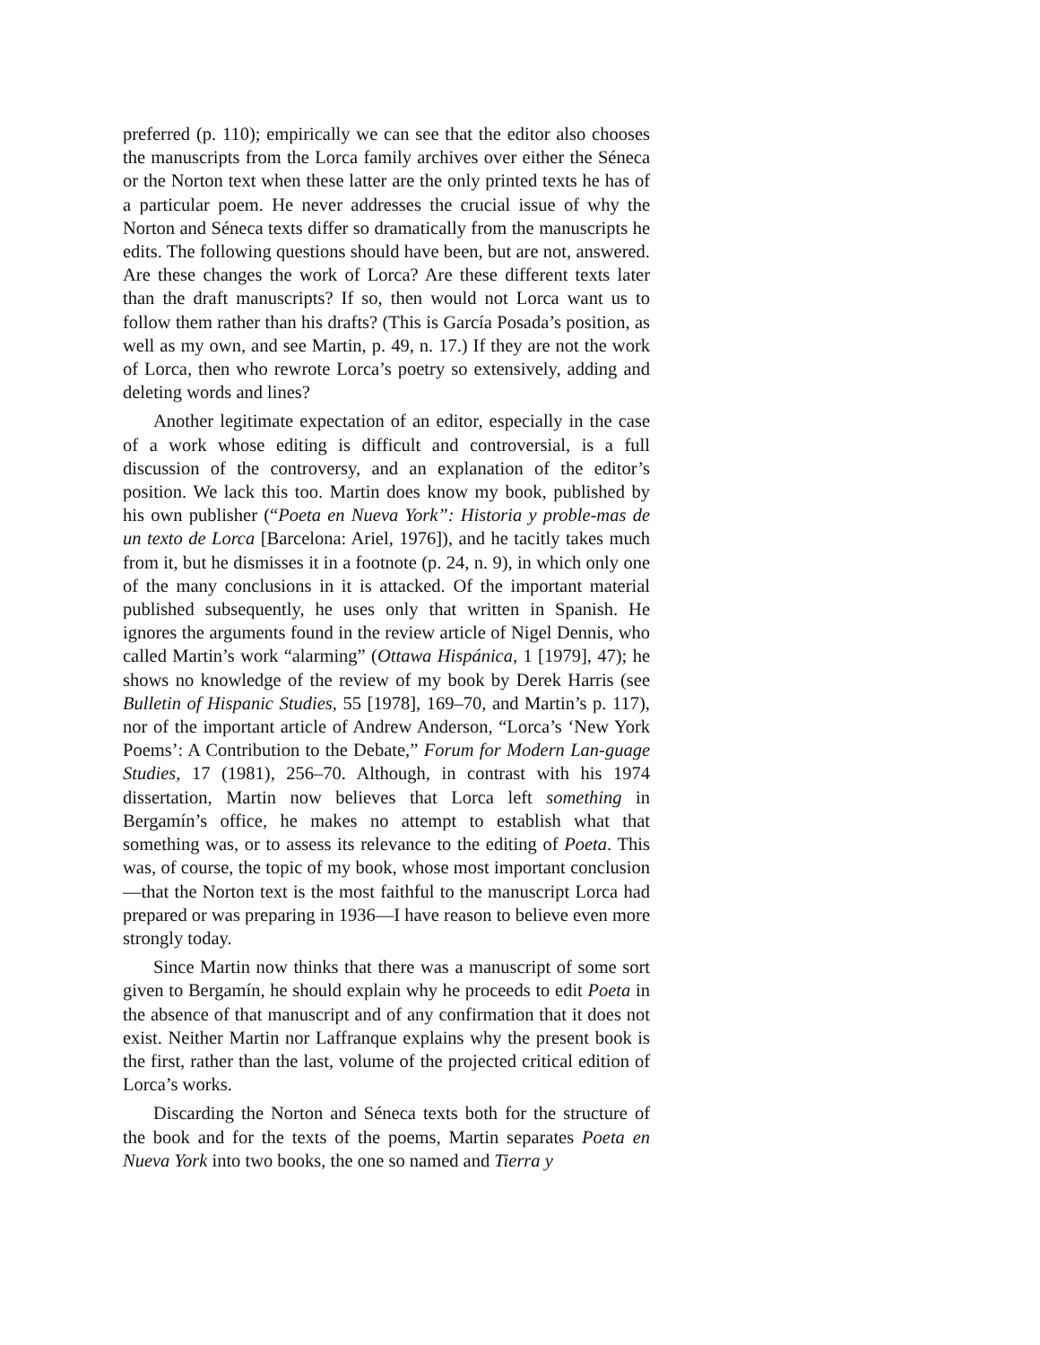preferred (p. 110); empirically we can see that the editor also chooses the manuscripts from the Lorca family archives over either the Séneca or the Norton text when these latter are the only printed texts he has of a particular poem. He never addresses the crucial issue of why the Norton and Séneca texts differ so dramatically from the manuscripts he edits. The following questions should have been, but are not, answered. Are these changes the work of Lorca? Are these different texts later than the draft manuscripts? If so, then would not Lorca want us to follow them rather than his drafts? (This is García Posada’s position, as well as my own, and see Martin, p. 49, n. 17.) If they are not the work of Lorca, then who rewrote Lorca’s poetry so extensively, adding and deleting words and lines?
Another legitimate expectation of an editor, especially in the case of a work whose editing is difficult and controversial, is a full discussion of the controversy, and an explanation of the editor’s position. We lack this too. Martin does know my book, published by his own publisher (“Poeta en Nueva York”: Historia y proble-mas de un texto de Lorca [Barcelona: Ariel, 1976]), and he tacitly takes much from it, but he dismisses it in a footnote (p. 24, n. 9), in which only one of the many conclusions in it is attacked. Of the important material published subsequently, he uses only that written in Spanish. He ignores the arguments found in the review article of Nigel Dennis, who called Martin’s work “alarming” (Ottawa Hispánica, 1 [1979], 47); he shows no knowledge of the review of my book by Derek Harris (see Bulletin of Hispanic Studies, 55 [1978], 169–70, and Martin’s p. 117), nor of the important article of Andrew Anderson, “Lorca’s ‘New York Poems’: A Contribution to the Debate,” Forum for Modern Lan-guage Studies, 17 (1981), 256–70. Although, in contrast with his 1974 dissertation, Martin now believes that Lorca left something in Bergamín’s office, he makes no attempt to establish what that something was, or to assess its relevance to the editing of Poeta. This was, of course, the topic of my book, whose most important conclusion—that the Norton text is the most faithful to the manuscript Lorca had prepared or was preparing in 1936—I have reason to believe even more strongly today.
Since Martin now thinks that there was a manuscript of some sort given to Bergamín, he should explain why he proceeds to edit Poeta in the absence of that manuscript and of any confirmation that it does not exist. Neither Martin nor Laffranque explains why the present book is the first, rather than the last, volume of the projected critical edition of Lorca’s works.
Discarding the Norton and Séneca texts both for the structure of the book and for the texts of the poems, Martin separates Poeta en Nueva York into two books, the one so named and Tierra y